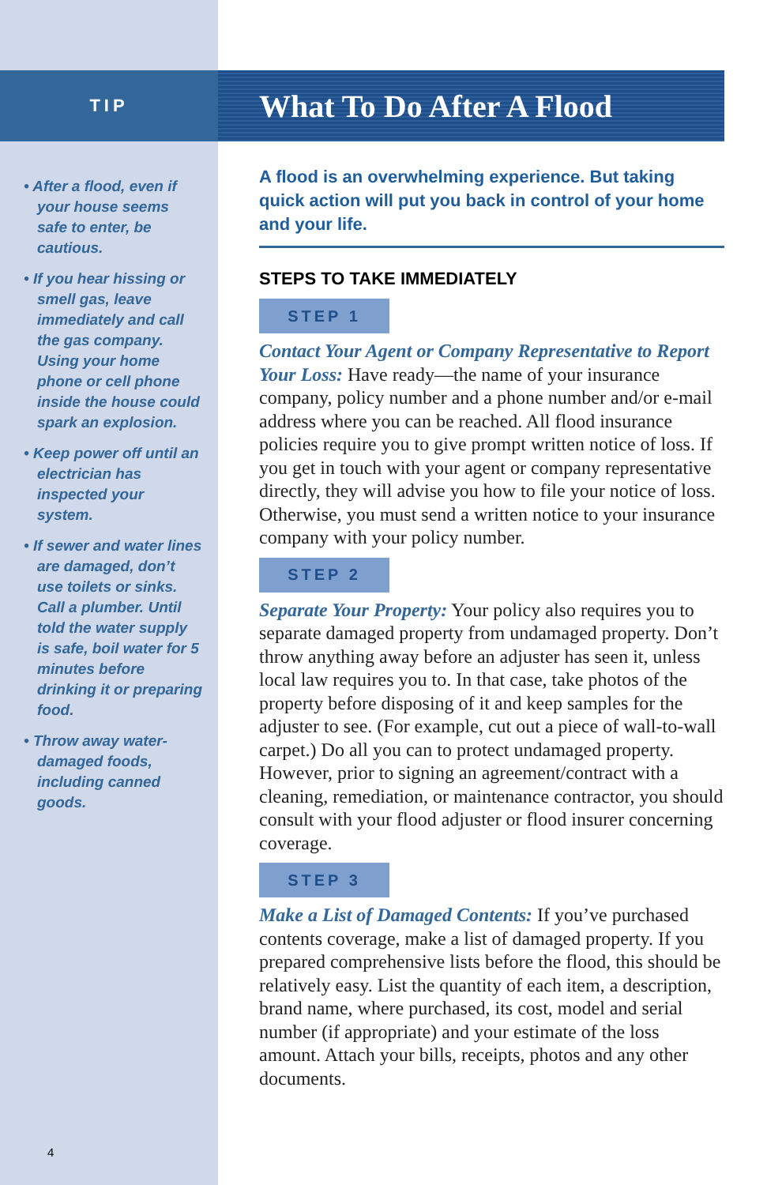TIP
• After a flood, even if your house seems safe to enter, be cautious.
• If you hear hissing or smell gas, leave immediately and call the gas company. Using your home phone or cell phone inside the house could spark an explosion.
• Keep power off until an electrician has inspected your system.
• If sewer and water lines are damaged, don’t use toilets or sinks. Call a plumber. Until told the water supply is safe, boil water for 5 minutes before drinking it or preparing food.
• Throw away water-damaged foods, including canned goods.
4
What To Do After A Flood
A flood is an overwhelming experience. But taking quick action will put you back in control of your home and your life.
STEPS TO TAKE IMMEDIATELY
STEP 1
Contact Your Agent or Company Representative to Report Your Loss: Have ready—the name of your insurance company, policy number and a phone number and/or e-mail address where you can be reached. All flood insurance policies require you to give prompt written notice of loss. If you get in touch with your agent or company representative directly, they will advise you how to file your notice of loss. Otherwise, you must send a written notice to your insurance company with your policy number.
STEP 2
Separate Your Property: Your policy also requires you to separate damaged property from undamaged property. Don’t throw anything away before an adjuster has seen it, unless local law requires you to. In that case, take photos of the property before disposing of it and keep samples for the adjuster to see. (For example, cut out a piece of wall-to-wall carpet.) Do all you can to protect undamaged property. However, prior to signing an agreement/contract with a cleaning, remediation, or maintenance contractor, you should consult with your flood adjuster or flood insurer concerning coverage.
STEP 3
Make a List of Damaged Contents: If you’ve purchased contents coverage, make a list of damaged property. If you prepared comprehensive lists before the flood, this should be relatively easy. List the quantity of each item, a description, brand name, where purchased, its cost, model and serial number (if appropriate) and your estimate of the loss amount. Attach your bills, receipts, photos and any other documents.